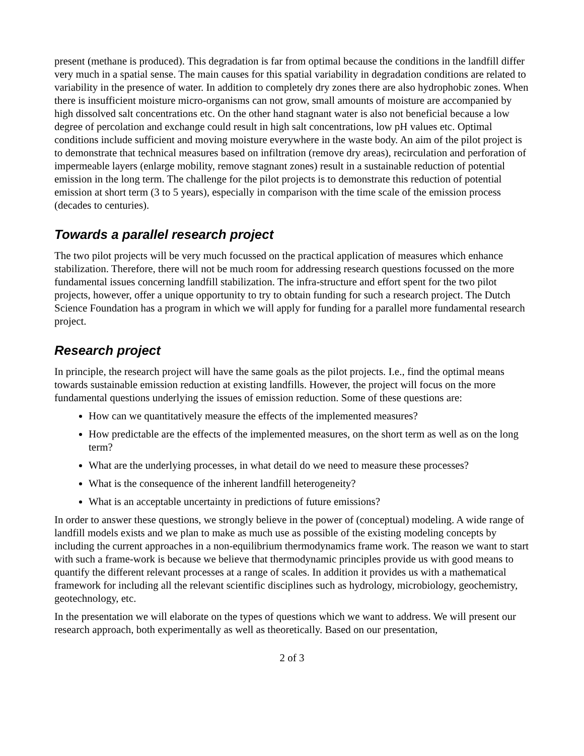present (methane is produced). This degradation is far from optimal because the conditions in the landfill differ very much in a spatial sense. The main causes for this spatial variability in degradation conditions are related to variability in the presence of water. In addition to completely dry zones there are also hydrophobic zones. When there is insufficient moisture micro-organisms can not grow, small amounts of moisture are accompanied by high dissolved salt concentrations etc. On the other hand stagnant water is also not beneficial because a low degree of percolation and exchange could result in high salt concentrations, low pH values etc. Optimal conditions include sufficient and moving moisture everywhere in the waste body. An aim of the pilot project is to demonstrate that technical measures based on infiltration (remove dry areas), recirculation and perforation of impermeable layers (enlarge mobility, remove stagnant zones) result in a sustainable reduction of potential emission in the long term. The challenge for the pilot projects is to demonstrate this reduction of potential emission at short term (3 to 5 years), especially in comparison with the time scale of the emission process (decades to centuries).
Towards a parallel research project
The two pilot projects will be very much focussed on the practical application of measures which enhance stabilization. Therefore, there will not be much room for addressing research questions focussed on the more fundamental issues concerning landfill stabilization. The infra-structure and effort spent for the two pilot projects, however, offer a unique opportunity to try to obtain funding for such a research project. The Dutch Science Foundation has a program in which we will apply for funding for a parallel more fundamental research project.
Research project
In principle, the research project will have the same goals as the pilot projects. I.e., find the optimal means towards sustainable emission reduction at existing landfills. However, the project will focus on the more fundamental questions underlying the issues of emission reduction. Some of these questions are:
How can we quantitatively measure the effects of the implemented measures?
How predictable are the effects of the implemented measures, on the short term as well as on the long term?
What are the underlying processes, in what detail do we need to measure these processes?
What is the consequence of the inherent landfill heterogeneity?
What is an acceptable uncertainty in predictions of future emissions?
In order to answer these questions, we strongly believe in the power of (conceptual) modeling. A wide range of landfill models exists and we plan to make as much use as possible of the existing modeling concepts by including the current approaches in a non-equilibrium thermodynamics frame work. The reason we want to start with such a frame-work is because we believe that thermodynamic principles provide us with good means to quantify the different relevant processes at a range of scales. In addition it provides us with a mathematical framework for including all the relevant scientific disciplines such as hydrology, microbiology, geochemistry, geotechnology, etc.
In the presentation we will elaborate on the types of questions which we want to address. We will present our research approach, both experimentally as well as theoretically. Based on our presentation,
2 of 3